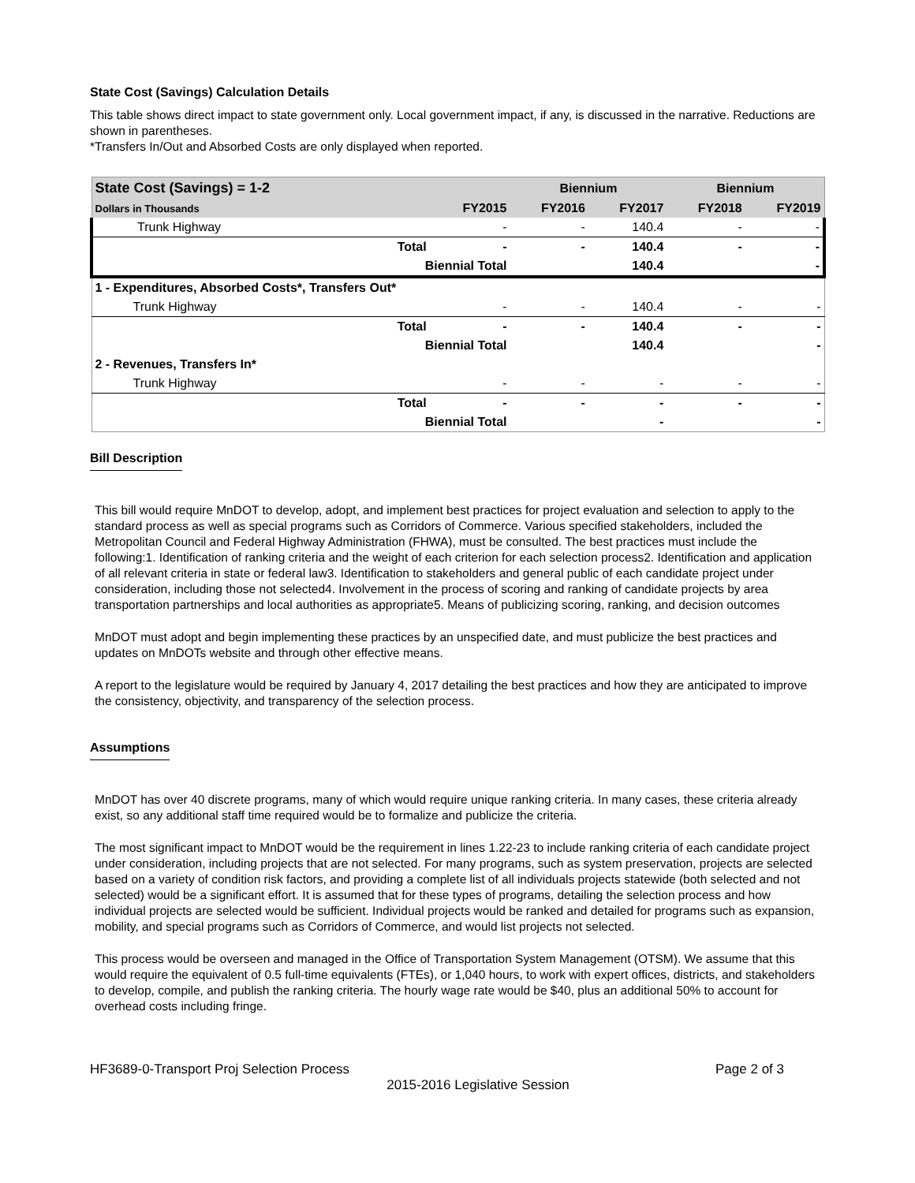State Cost (Savings) Calculation Details
This table shows direct impact to state government only. Local government impact, if any, is discussed in the narrative. Reductions are shown in parentheses.
*Transfers In/Out and Absorbed Costs are only displayed when reported.
| State Cost (Savings) = 1-2 | | | Biennium | | Biennium | |
| --- | --- | --- | --- | --- | --- | --- |
| Dollars in Thousands | | FY2015 | FY2016 | FY2017 | FY2018 | FY2019 |
| Trunk Highway | | - | - | 140.4 | - | - |
| | Total | - | - | 140.4 | - | - |
| | Biennial Total | | | 140.4 | | - |
| 1 - Expenditures, Absorbed Costs*, Transfers Out* | | | | | | |
| Trunk Highway | | - | - | 140.4 | - | - |
| | Total | - | - | 140.4 | - | - |
| | Biennial Total | | | 140.4 | | - |
| 2 - Revenues, Transfers In* | | | | | | |
| Trunk Highway | | - | - | - | - | - |
| | Total | - | - | - | - | - |
| | Biennial Total | | | - | | - |
Bill Description
This bill would require MnDOT to develop, adopt, and implement best practices for project evaluation and selection to apply to the standard process as well as special programs such as Corridors of Commerce. Various specified stakeholders, included the Metropolitan Council and Federal Highway Administration (FHWA), must be consulted. The best practices must include the following:1. Identification of ranking criteria and the weight of each criterion for each selection process2. Identification and application of all relevant criteria in state or federal law3. Identification to stakeholders and general public of each candidate project under consideration, including those not selected4. Involvement in the process of scoring and ranking of candidate projects by area transportation partnerships and local authorities as appropriate5. Means of publicizing scoring, ranking, and decision outcomes
MnDOT must adopt and begin implementing these practices by an unspecified date, and must publicize the best practices and updates on MnDOTs website and through other effective means.
A report to the legislature would be required by January 4, 2017 detailing the best practices and how they are anticipated to improve the consistency, objectivity, and transparency of the selection process.
Assumptions
MnDOT has over 40 discrete programs, many of which would require unique ranking criteria. In many cases, these criteria already exist, so any additional staff time required would be to formalize and publicize the criteria.
The most significant impact to MnDOT would be the requirement in lines 1.22-23 to include ranking criteria of each candidate project under consideration, including projects that are not selected. For many programs, such as system preservation, projects are selected based on a variety of condition risk factors, and providing a complete list of all individuals projects statewide (both selected and not selected) would be a significant effort. It is assumed that for these types of programs, detailing the selection process and how individual projects are selected would be sufficient. Individual projects would be ranked and detailed for programs such as expansion, mobility, and special programs such as Corridors of Commerce, and would list projects not selected.
This process would be overseen and managed in the Office of Transportation System Management (OTSM). We assume that this would require the equivalent of 0.5 full-time equivalents (FTEs), or 1,040 hours, to work with expert offices, districts, and stakeholders to develop, compile, and publish the ranking criteria. The hourly wage rate would be $40, plus an additional 50% to account for overhead costs including fringe.
HF3689-0-Transport Proj Selection Process Page 2 of 3
2015-2016 Legislative Session